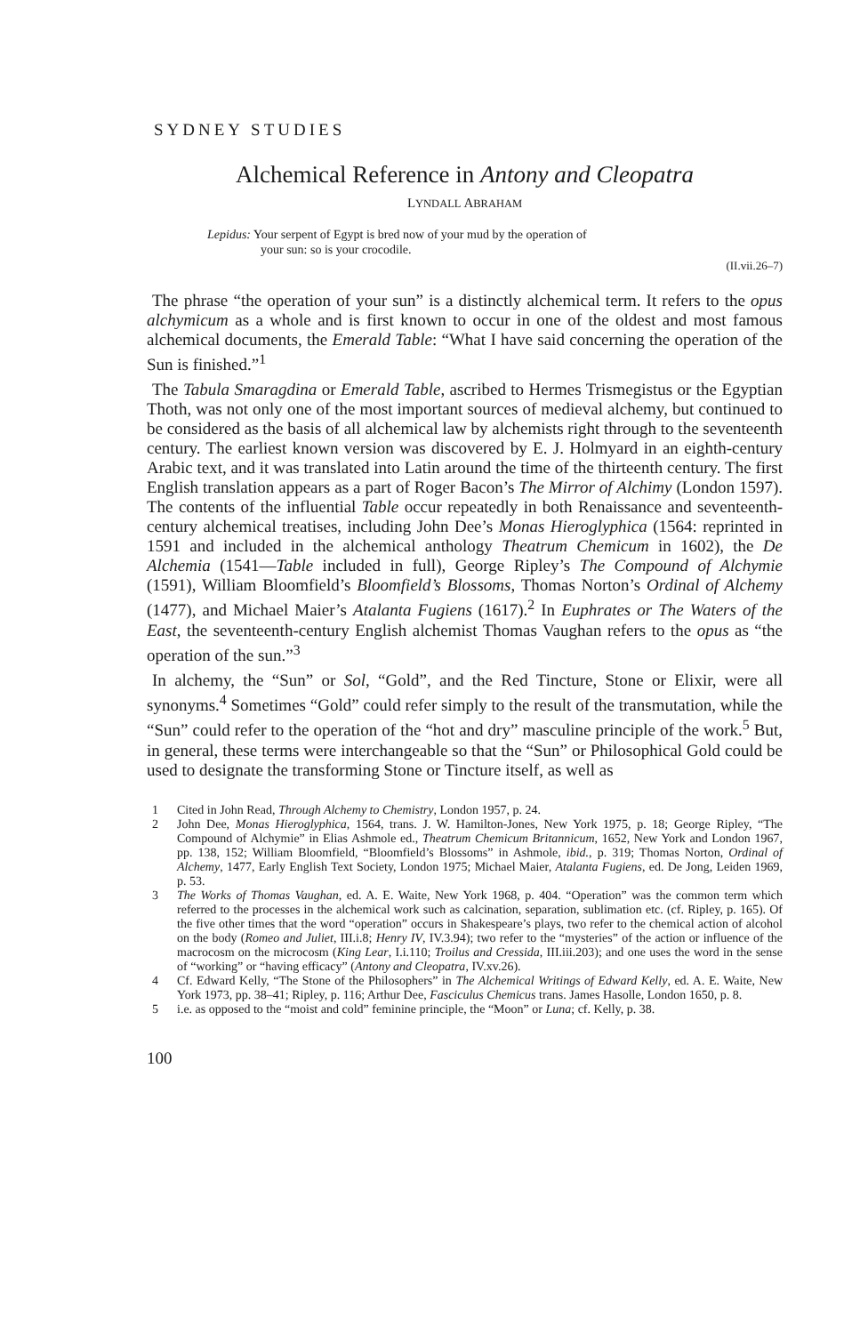SYDNEY STUDIES
Alchemical Reference in Antony and Cleopatra
LYNDALL ABRAHAM
Lepidus: Your serpent of Egypt is bred now of your mud by the operation of
your sun: so is your crocodile.
(II.vii.26–7)
The phrase “the operation of your sun” is a distinctly alchemical term. It refers to the opus alchymicum as a whole and is first known to occur in one of the oldest and most famous alchemical documents, the Emerald Table: “What I have said concerning the operation of the Sun is finished.”<sup>1</sup>
The Tabula Smaragdina or Emerald Table, ascribed to Hermes Trismegistus or the Egyptian Thoth, was not only one of the most important sources of medieval alchemy, but continued to be considered as the basis of all alchemical law by alchemists right through to the seventeenth century. The earliest known version was discovered by E. J. Holmyard in an eighth-century Arabic text, and it was translated into Latin around the time of the thirteenth century. The first English translation appears as a part of Roger Bacon’s The Mirror of Alchimy (London 1597). The contents of the influential Table occur repeatedly in both Renaissance and seventeenth-century alchemical treatises, including John Dee’s Monas Hieroglyphica (1564: reprinted in 1591 and included in the alchemical anthology Theatrum Chemicum in 1602), the De Alchemia (1541—Table included in full), George Ripley’s The Compound of Alchymie (1591), William Bloomfield’s Bloomfield’s Blossoms, Thomas Norton’s Ordinal of Alchemy (1477), and Michael Maier’s Atalanta Fugiens (1617).<sup>2</sup> In Euphrates or The Waters of the East, the seventeenth-century English alchemist Thomas Vaughan refers to the opus as “the operation of the sun.”<sup>3</sup>
In alchemy, the “Sun” or Sol, “Gold”, and the Red Tincture, Stone or Elixir, were all synonyms.<sup>4</sup> Sometimes “Gold” could refer simply to the result of the transmutation, while the “Sun” could refer to the operation of the “hot and dry” masculine principle of the work.<sup>5</sup> But, in general, these terms were interchangeable so that the “Sun” or Philosophical Gold could be used to designate the transforming Stone or Tincture itself, as well as
1 Cited in John Read, Through Alchemy to Chemistry, London 1957, p. 24.
2 John Dee, Monas Hieroglyphica, 1564, trans. J. W. Hamilton-Jones, New York 1975, p. 18; George Ripley, “The Compound of Alchymie” in Elias Ashmole ed., Theatrum Chemicum Britannicum, 1652, New York and London 1967, pp. 138, 152; William Bloomfield, “Bloomfield’s Blossoms” in Ashmole, ibid., p. 319; Thomas Norton, Ordinal of Alchemy, 1477, Early English Text Society, London 1975; Michael Maier, Atalanta Fugiens, ed. De Jong, Leiden 1969, p. 53.
3 The Works of Thomas Vaughan, ed. A. E. Waite, New York 1968, p. 404. “Operation” was the common term which referred to the processes in the alchemical work such as calcination, separation, sublimation etc. (cf. Ripley, p. 165). Of the five other times that the word “operation” occurs in Shakespeare’s plays, two refer to the chemical action of alcohol on the body (Romeo and Juliet, III.i.8; Henry IV, IV.3.94); two refer to the “mysteries” of the action or influence of the macrocosm on the microcosm (King Lear, I.i.110; Troilus and Cressida, III.iii.203); and one uses the word in the sense of “working” or “having efficacy” (Antony and Cleopatra, IV.xv.26).
4 Cf. Edward Kelly, “The Stone of the Philosophers” in The Alchemical Writings of Edward Kelly, ed. A. E. Waite, New York 1973, pp. 38–41; Ripley, p. 116; Arthur Dee, Fasciculus Chemicus trans. James Hasolle, London 1650, p. 8.
5 i.e. as opposed to the “moist and cold” feminine principle, the “Moon” or Luna; cf. Kelly, p. 38.
100